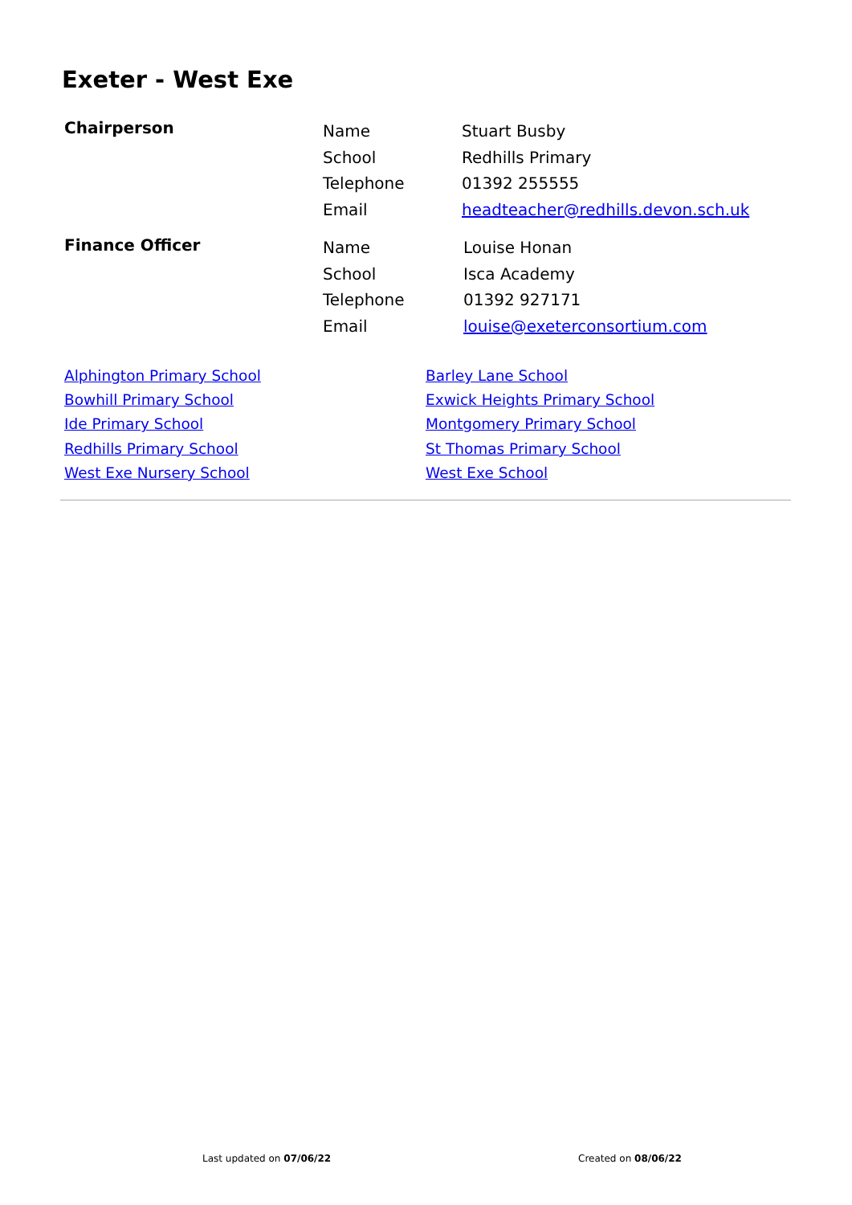Exeter - West Exe
| Chairperson | Name | Stuart Busby |
| | School | Redhills Primary |
| | Telephone | 01392 255555 |
| | Email | headteacher@redhills.devon.sch.uk |
| Finance Officer | Name | Louise Honan |
| | School | Isca Academy |
| | Telephone | 01392 927171 |
| | Email | louise@exeterconsortium.com |
Alphington Primary School
Bowhill Primary School
Ide Primary School
Redhills Primary School
West Exe Nursery School
Barley Lane School
Exwick Heights Primary School
Montgomery Primary School
St Thomas Primary School
West Exe School
Last updated on 07/06/22 Created on 08/06/22